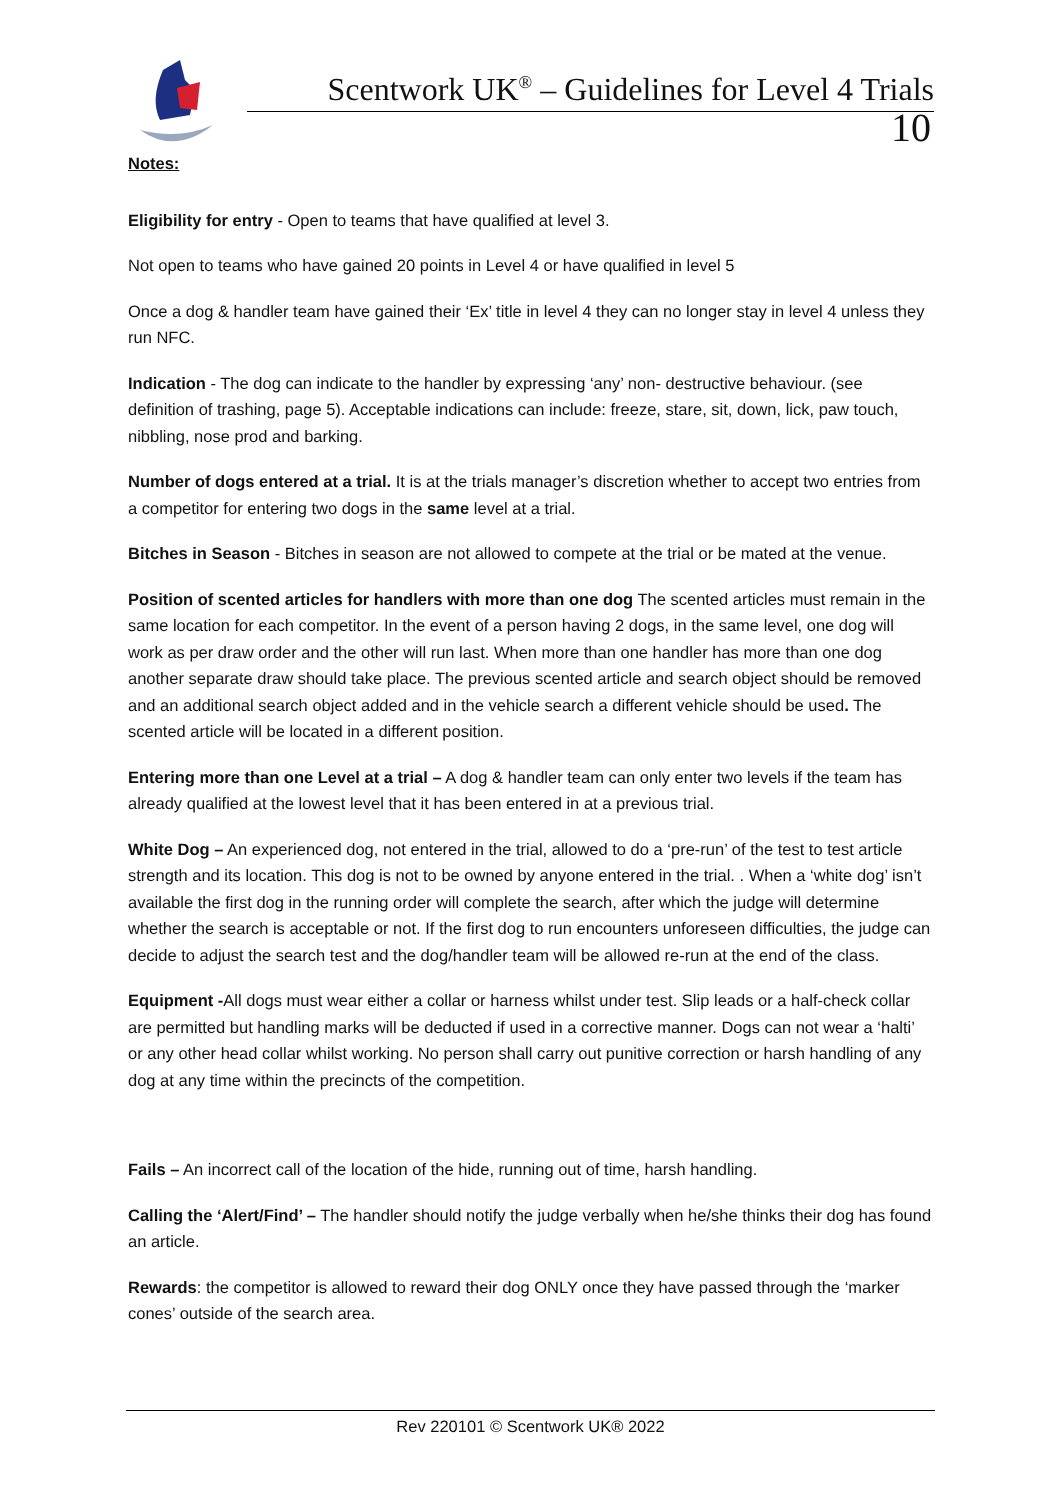Scentwork UK<sup>®</sup> – Guidelines for Level 4 Trials
10
Notes:
Eligibility for entry - Open to teams that have qualified at level 3.
Not open to teams who have gained 20 points in Level 4 or have qualified in level 5
Once a dog & handler team have gained their ‘Ex’ title in level 4 they can no longer stay in level 4 unless they run NFC.
Indication - The dog can indicate to the handler by expressing ‘any’ non- destructive behaviour. (see definition of trashing, page 5). Acceptable indications can include: freeze, stare, sit, down, lick, paw touch, nibbling, nose prod and barking.
Number of dogs entered at a trial. It is at the trials manager’s discretion whether to accept two entries from a competitor for entering two dogs in the same level at a trial.
Bitches in Season - Bitches in season are not allowed to compete at the trial or be mated at the venue.
Position of scented articles for handlers with more than one dog The scented articles must remain in the same location for each competitor. In the event of a person having 2 dogs, in the same level, one dog will work as per draw order and the other will run last. When more than one handler has more than one dog another separate draw should take place. The previous scented article and search object should be removed and an additional search object added and in the vehicle search a different vehicle should be used. The scented article will be located in a different position.
Entering more than one Level at a trial – A dog & handler team can only enter two levels if the team has already qualified at the lowest level that it has been entered in at a previous trial.
White Dog – An experienced dog, not entered in the trial, allowed to do a ‘pre-run’ of the test to test article strength and its location. This dog is not to be owned by anyone entered in the trial. . When a ‘white dog’ isn’t available the first dog in the running order will complete the search, after which the judge will determine whether the search is acceptable or not. If the first dog to run encounters unforeseen difficulties, the judge can decide to adjust the search test and the dog/handler team will be allowed re-run at the end of the class.
Equipment -All dogs must wear either a collar or harness whilst under test. Slip leads or a half-check collar are permitted but handling marks will be deducted if used in a corrective manner. Dogs can not wear a ‘halti’ or any other head collar whilst working. No person shall carry out punitive correction or harsh handling of any dog at any time within the precincts of the competition.
Fails – An incorrect call of the location of the hide, running out of time, harsh handling.
Calling the ‘Alert/Find’ – The handler should notify the judge verbally when he/she thinks their dog has found an article.
Rewards: the competitor is allowed to reward their dog ONLY once they have passed through the ‘marker cones’ outside of the search area.
Rev 220101 © Scentwork UK® 2022